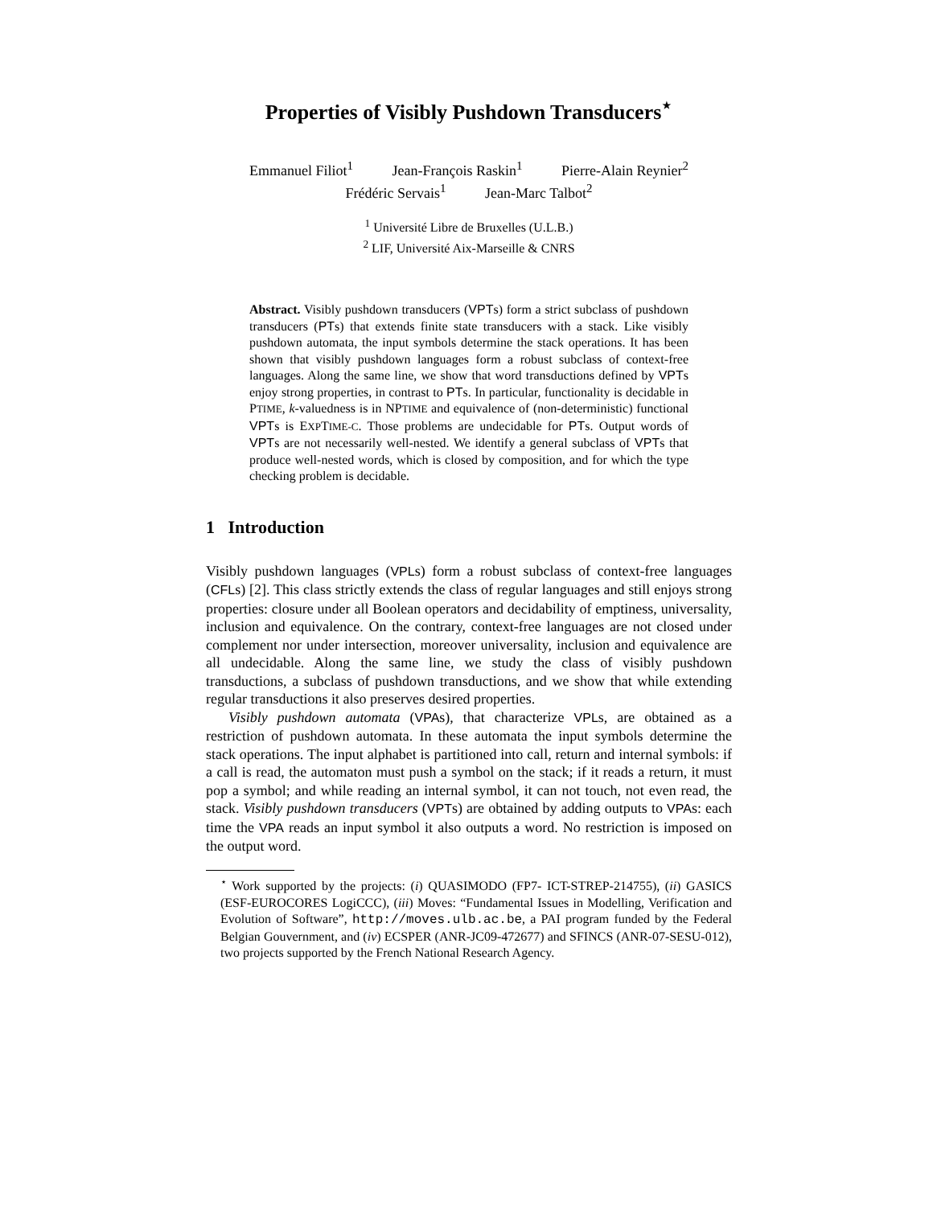Properties of Visibly Pushdown Transducers<sup>⋆</sup>
Emmanuel Filiot<sup>1</sup> Jean-François Raskin<sup>1</sup> Pierre-Alain Reynier<sup>2</sup>
Frédéric Servais<sup>1</sup> Jean-Marc Talbot<sup>2</sup>
<sup>1</sup> Université Libre de Bruxelles (U.L.B.)
<sup>2</sup> LIF, Université Aix-Marseille & CNRS
Abstract. Visibly pushdown transducers (VPTs) form a strict subclass of pushdown transducers (PTs) that extends finite state transducers with a stack. Like visibly pushdown automata, the input symbols determine the stack operations. It has been shown that visibly pushdown languages form a robust subclass of context-free languages. Along the same line, we show that word transductions defined by VPTs enjoy strong properties, in contrast to PTs. In particular, functionality is decidable in PTIME, k-valuedness is in NPTIME and equivalence of (non-deterministic) functional VPTs is EXPTIME-C. Those problems are undecidable for PTs. Output words of VPTs are not necessarily well-nested. We identify a general subclass of VPTs that produce well-nested words, which is closed by composition, and for which the type checking problem is decidable.
1 Introduction
Visibly pushdown languages (VPLs) form a robust subclass of context-free languages (CFLs) [2]. This class strictly extends the class of regular languages and still enjoys strong properties: closure under all Boolean operators and decidability of emptiness, universality, inclusion and equivalence. On the contrary, context-free languages are not closed under complement nor under intersection, moreover universality, inclusion and equivalence are all undecidable. Along the same line, we study the class of visibly pushdown transductions, a subclass of pushdown transductions, and we show that while extending regular transductions it also preserves desired properties.
Visibly pushdown automata (VPAs), that characterize VPLs, are obtained as a restriction of pushdown automata. In these automata the input symbols determine the stack operations. The input alphabet is partitioned into call, return and internal symbols: if a call is read, the automaton must push a symbol on the stack; if it reads a return, it must pop a symbol; and while reading an internal symbol, it can not touch, not even read, the stack. Visibly pushdown transducers (VPTs) are obtained by adding outputs to VPAs: each time the VPA reads an input symbol it also outputs a word. No restriction is imposed on the output word.
<sup>⋆</sup> Work supported by the projects: (i) QUASIMODO (FP7- ICT-STREP-214755), (ii) GASICS (ESF-EUROCORES LogiCCC), (iii) Moves: “Fundamental Issues in Modelling, Verification and Evolution of Software”, http://moves.ulb.ac.be, a PAI program funded by the Federal Belgian Gouvernment, and (iv) ECSPER (ANR-JC09-472677) and SFINCS (ANR-07-SESU-012), two projects supported by the French National Research Agency.